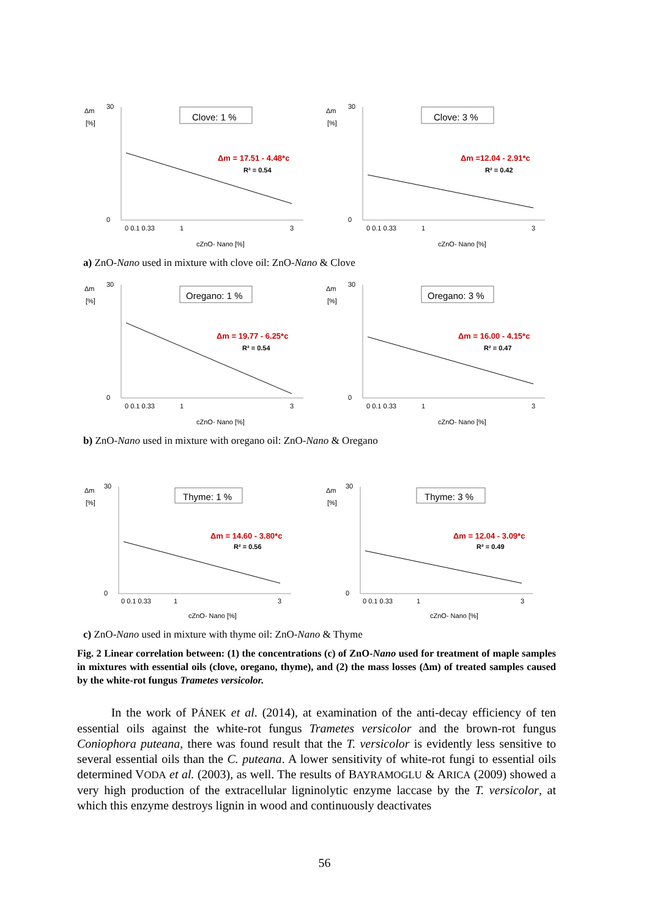Δm
[%]
0
30
Clove: 1 %
Δm = 17.51 - 4.48*c
R² = 0.54
0 0.1 0.33
1
3
cZnO- Nano [%]
Δm
[%]
0
30
Clove: 3 %
Δm =12.04 - 2.91*c
R² = 0.42
0 0.1 0.33
1
3
cZnO- Nano [%]
a) ZnO-Nano used in mixture with clove oil: ZnO-Nano & Clove
Δm
[%]
0
30
Oregano: 1 %
Δm = 19.77 - 6.25*c
R² = 0.54
0 0.1 0.33
1
3
cZnO- Nano [%]
Δm
[%]
0
30
Oregano: 3 %
Δm = 16.00 - 4.15*c
R² = 0.47
0 0.1 0.33
1
3
cZnO- Nano [%]
b) ZnO-Nano used in mixture with oregano oil: ZnO-Nano & Oregano
Δm
[%]
0
30
Thyme: 1 %
Δm = 14.60 - 3.80*c
R² = 0.56
0 0.1 0.33
1
3
cZnO- Nano [%]
Δm
[%]
0
30
Thyme: 3 %
Δm = 12.04 - 3.09*c
R² = 0.49
0 0.1 0.33
1
3
cZnO- Nano [%]
c) ZnO-Nano used in mixture with thyme oil: ZnO-Nano & Thyme
Fig. 2 Linear correlation between: (1) the concentrations (c) of ZnO-Nano used for treatment of maple samples in mixtures with essential oils (clove, oregano, thyme), and (2) the mass losses (Δm) of treated samples caused by the white-rot fungus Trametes versicolor.
In the work of PÁNEK et al. (2014), at examination of the anti-decay efficiency of ten essential oils against the white-rot fungus Trametes versicolor and the brown-rot fungus Coniophora puteana, there was found result that the T. versicolor is evidently less sensitive to several essential oils than the C. puteana. A lower sensitivity of white-rot fungi to essential oils determined VODA et al. (2003), as well. The results of BAYRAMOGLU & ARICA (2009) showed a very high production of the extracellular ligninolytic enzyme laccase by the T. versicolor, at which this enzyme destroys lignin in wood and continuously deactivates
56